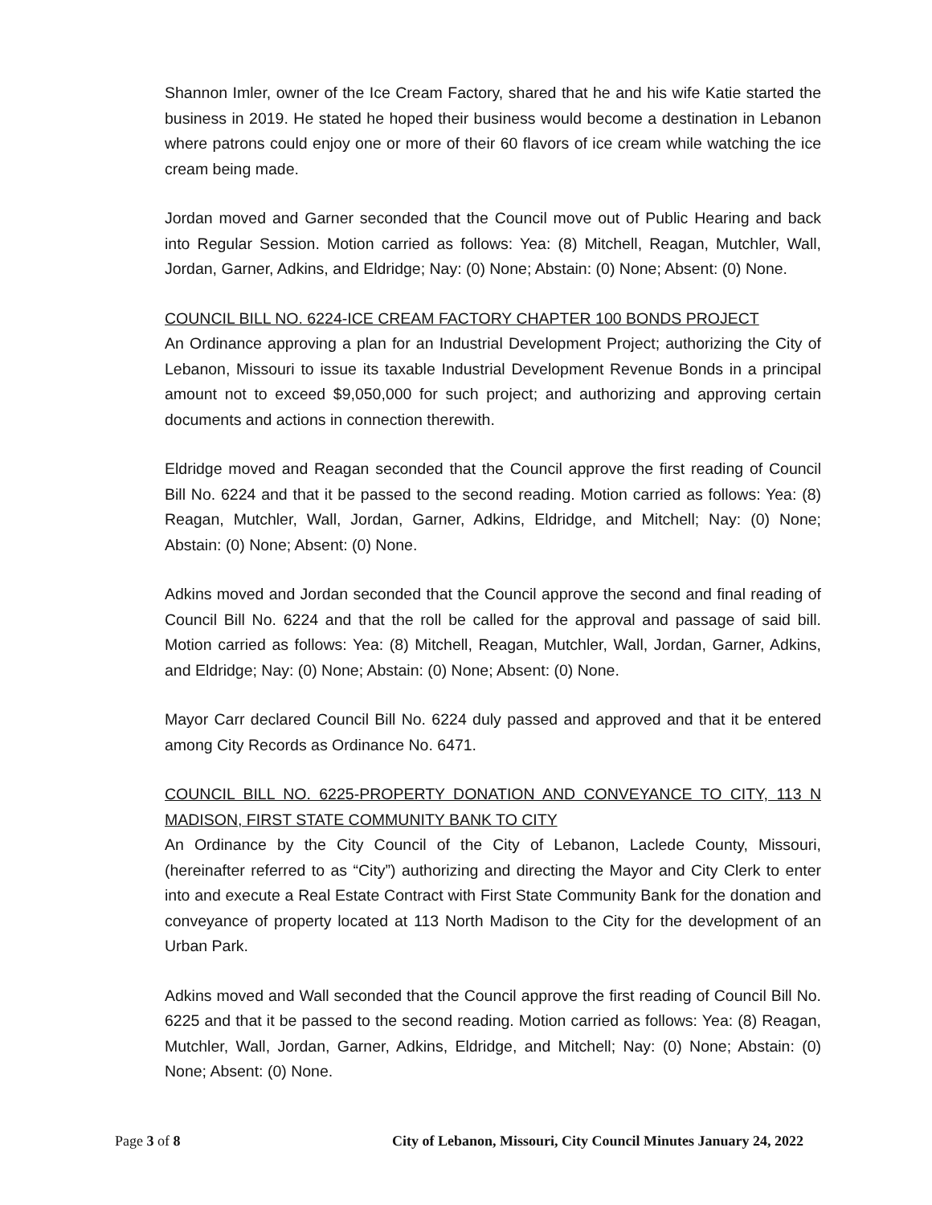Shannon Imler, owner of the Ice Cream Factory, shared that he and his wife Katie started the business in 2019. He stated he hoped their business would become a destination in Lebanon where patrons could enjoy one or more of their 60 flavors of ice cream while watching the ice cream being made.
Jordan moved and Garner seconded that the Council move out of Public Hearing and back into Regular Session. Motion carried as follows: Yea: (8) Mitchell, Reagan, Mutchler, Wall, Jordan, Garner, Adkins, and Eldridge; Nay: (0) None; Abstain: (0) None; Absent: (0) None.
COUNCIL BILL NO. 6224-ICE CREAM FACTORY CHAPTER 100 BONDS PROJECT
An Ordinance approving a plan for an Industrial Development Project; authorizing the City of Lebanon, Missouri to issue its taxable Industrial Development Revenue Bonds in a principal amount not to exceed $9,050,000 for such project; and authorizing and approving certain documents and actions in connection therewith.
Eldridge moved and Reagan seconded that the Council approve the first reading of Council Bill No. 6224 and that it be passed to the second reading. Motion carried as follows: Yea: (8) Reagan, Mutchler, Wall, Jordan, Garner, Adkins, Eldridge, and Mitchell; Nay: (0) None; Abstain: (0) None; Absent: (0) None.
Adkins moved and Jordan seconded that the Council approve the second and final reading of Council Bill No. 6224 and that the roll be called for the approval and passage of said bill. Motion carried as follows: Yea: (8) Mitchell, Reagan, Mutchler, Wall, Jordan, Garner, Adkins, and Eldridge; Nay: (0) None; Abstain: (0) None; Absent: (0) None.
Mayor Carr declared Council Bill No. 6224 duly passed and approved and that it be entered among City Records as Ordinance No. 6471.
COUNCIL BILL NO. 6225-PROPERTY DONATION AND CONVEYANCE TO CITY, 113 N MADISON, FIRST STATE COMMUNITY BANK TO CITY
An Ordinance by the City Council of the City of Lebanon, Laclede County, Missouri, (hereinafter referred to as “City”) authorizing and directing the Mayor and City Clerk to enter into and execute a Real Estate Contract with First State Community Bank for the donation and conveyance of property located at 113 North Madison to the City for the development of an Urban Park.
Adkins moved and Wall seconded that the Council approve the first reading of Council Bill No. 6225 and that it be passed to the second reading. Motion carried as follows: Yea: (8) Reagan, Mutchler, Wall, Jordan, Garner, Adkins, Eldridge, and Mitchell; Nay: (0) None; Abstain: (0) None; Absent: (0) None.
Page 3 of 8 City of Lebanon, Missouri, City Council Minutes January 24, 2022